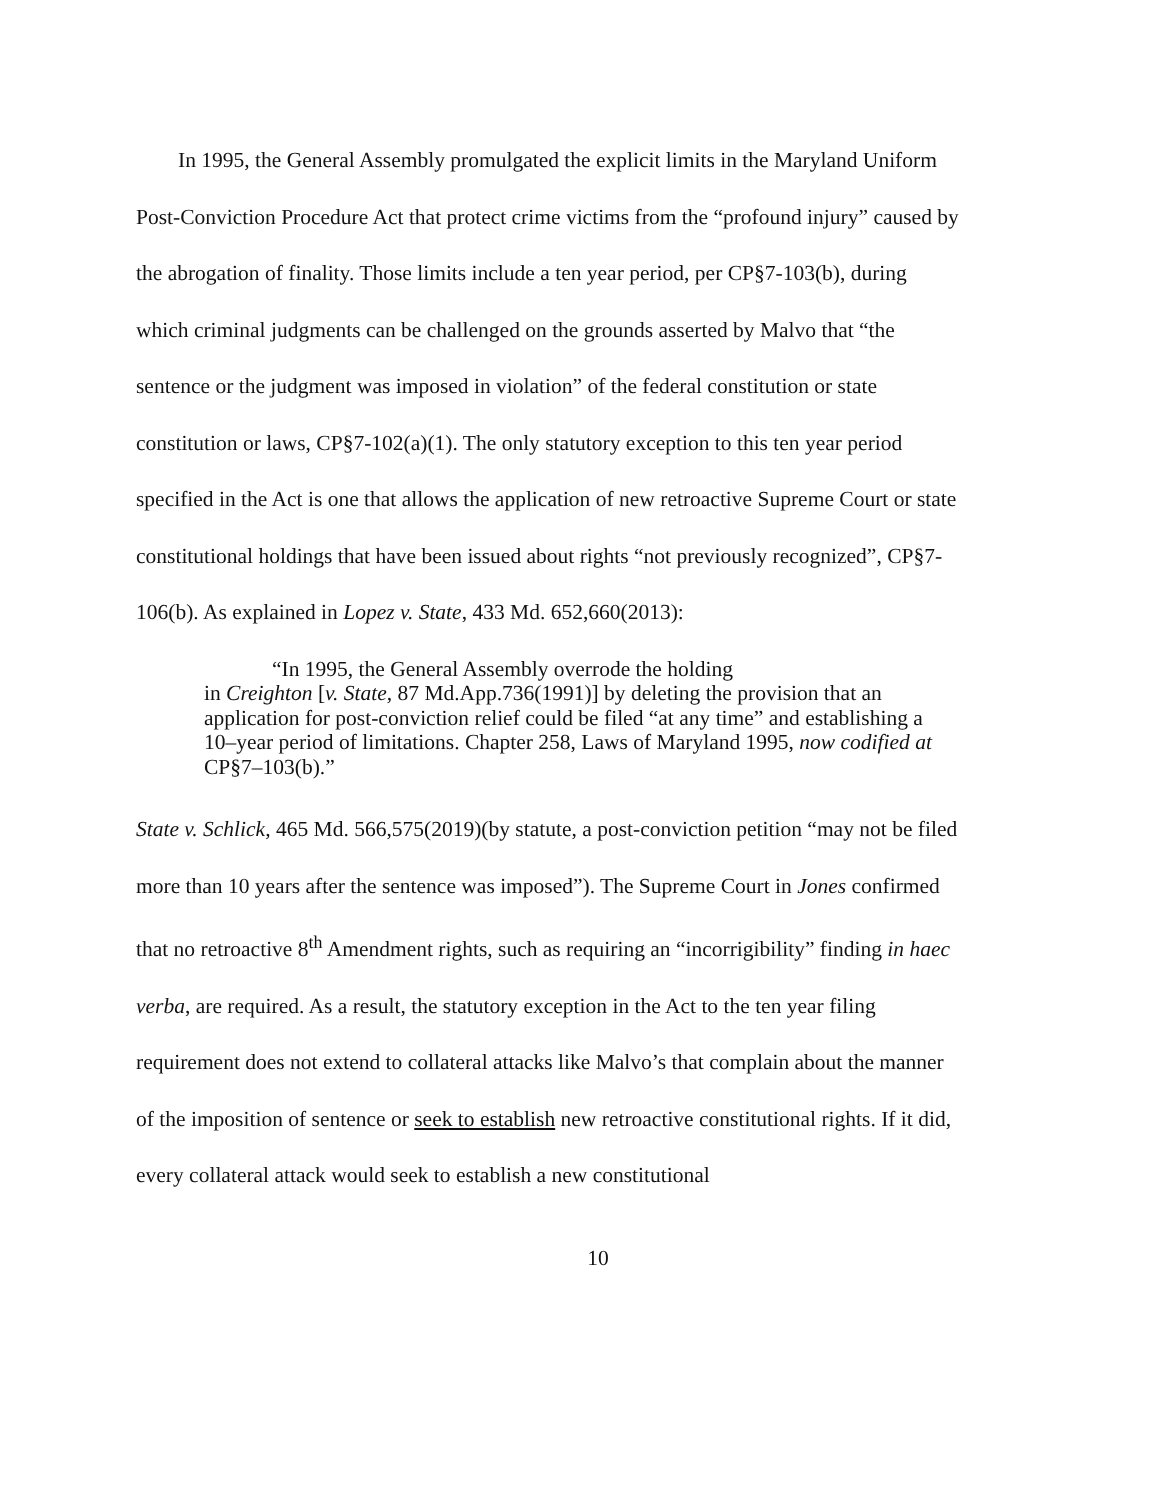In 1995, the General Assembly promulgated the explicit limits in the Maryland Uniform Post-Conviction Procedure Act that protect crime victims from the “profound injury” caused by the abrogation of finality. Those limits include a ten year period, per CP§7-103(b), during which criminal judgments can be challenged on the grounds asserted by Malvo that “the sentence or the judgment was imposed in violation” of the federal constitution or state constitution or laws, CP§7-102(a)(1). The only statutory exception to this ten year period specified in the Act is one that allows the application of new retroactive Supreme Court or state constitutional holdings that have been issued about rights “not previously recognized”, CP§7-106(b). As explained in Lopez v. State, 433 Md. 652,660(2013):
“In 1995, the General Assembly overrode the holding
in Creighton [v. State, 87 Md.App.736(1991)] by deleting the provision that an application for post-conviction relief could be filed “at any time” and establishing a 10–year period of limitations. Chapter 258, Laws of Maryland 1995, now codified at CP§7–103(b).”
State v. Schlick, 465 Md. 566,575(2019)(by statute, a post-conviction petition “may not be filed more than 10 years after the sentence was imposed”). The Supreme Court in Jones confirmed that no retroactive 8<sup>th</sup> Amendment rights, such as requiring an “incorrigibility” finding in haec verba, are required. As a result, the statutory exception in the Act to the ten year filing requirement does not extend to collateral attacks like Malvo’s that complain about the manner of the imposition of sentence or seek to establish new retroactive constitutional rights. If it did, every collateral attack would seek to establish a new constitutional
10